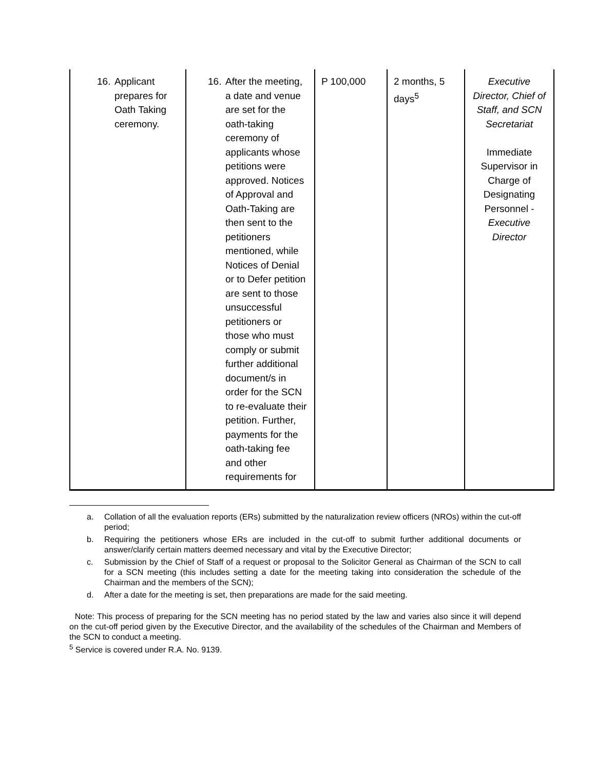| 16. Applicant prepares for Oath Taking ceremony. | 16. After the meeting, a date and venue are set for the oath-taking ceremony of applicants whose petitions were approved. Notices of Approval and Oath-Taking are then sent to the petitioners mentioned, while Notices of Denial or to Defer petition are sent to those unsuccessful petitioners or those who must comply or submit further additional document/s in order for the SCN to re-evaluate their petition. Further, payments for the oath-taking fee and other requirements for | P 100,000 | 2 months, 5 days<sup>5</sup> | Executive Director, Chief of Staff, and SCN Secretariat Immediate Supervisor in Charge of Designating Personnel - Executive Director |
a. Collation of all the evaluation reports (ERs) submitted by the naturalization review officers (NROs) within the cut-off period;
b. Requiring the petitioners whose ERs are included in the cut-off to submit further additional documents or answer/clarify certain matters deemed necessary and vital by the Executive Director;
c. Submission by the Chief of Staff of a request or proposal to the Solicitor General as Chairman of the SCN to call for a SCN meeting (this includes setting a date for the meeting taking into consideration the schedule of the Chairman and the members of the SCN);
d. After a date for the meeting is set, then preparations are made for the said meeting.
Note: This process of preparing for the SCN meeting has no period stated by the law and varies also since it will depend on the cut-off period given by the Executive Director, and the availability of the schedules of the Chairman and Members of the SCN to conduct a meeting.
<sup>5</sup> Service is covered under R.A. No. 9139.